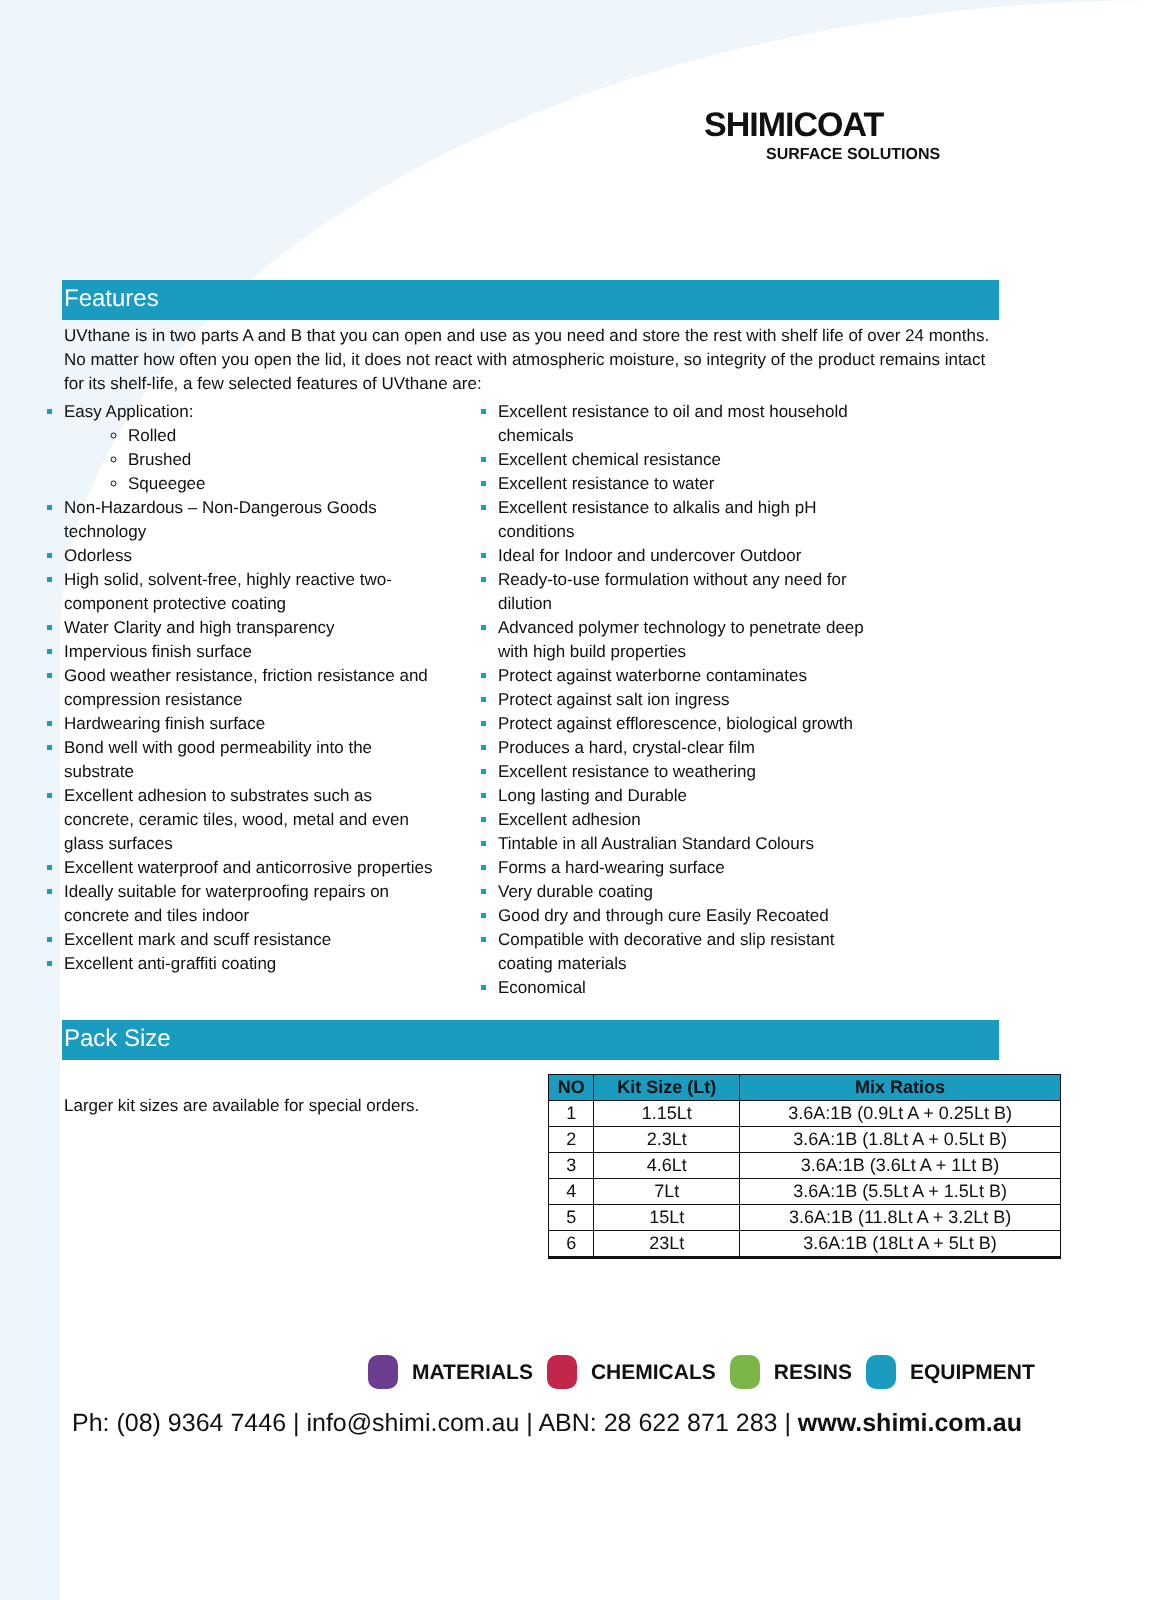SHIMICOAT
SURFACE SOLUTIONS
Features
UVthane is in two parts A and B that you can open and use as you need and store the rest with shelf life of over 24 months. No matter how often you open the lid, it does not react with atmospheric moisture, so integrity of the product remains intact for its shelf-life, a few selected features of UVthane are:
Easy Application:
Rolled
Brushed
Squeegee
Non-Hazardous – Non-Dangerous Goods technology
Odorless
High solid, solvent-free, highly reactive two-component protective coating
Water Clarity and high transparency
Impervious finish surface
Good weather resistance, friction resistance and compression resistance
Hardwearing finish surface
Bond well with good permeability into the substrate
Excellent adhesion to substrates such as concrete, ceramic tiles, wood, metal and even glass surfaces
Excellent waterproof and anticorrosive properties
Ideally suitable for waterproofing repairs on concrete and tiles indoor
Excellent mark and scuff resistance
Excellent anti-graffiti coating
Excellent resistance to oil and most household chemicals
Excellent chemical resistance
Excellent resistance to water
Excellent resistance to alkalis and high pH conditions
Ideal for Indoor and undercover Outdoor
Ready-to-use formulation without any need for dilution
Advanced polymer technology to penetrate deep with high build properties
Protect against waterborne contaminates
Protect against salt ion ingress
Protect against efflorescence, biological growth
Produces a hard, crystal-clear film
Excellent resistance to weathering
Long lasting and Durable
Excellent adhesion
Tintable in all Australian Standard Colours
Forms a hard-wearing surface
Very durable coating
Good dry and through cure Easily Recoated
Compatible with decorative and slip resistant coating materials
Economical
Pack Size
Larger kit sizes are available for special orders.
| NO | Kit Size (Lt) | Mix Ratios |
| --- | --- | --- |
| 1 | 1.15Lt | 3.6A:1B (0.9Lt A + 0.25Lt B) |
| 2 | 2.3Lt | 3.6A:1B (1.8Lt A + 0.5Lt B) |
| 3 | 4.6Lt | 3.6A:1B (3.6Lt A + 1Lt B) |
| 4 | 7Lt | 3.6A:1B (5.5Lt A + 1.5Lt B) |
| 5 | 15Lt | 3.6A:1B (11.8Lt A + 3.2Lt B) |
| 6 | 23Lt | 3.6A:1B (18Lt A + 5Lt B) |
MATERIALS CHEMICALS RESINS EQUIPMENT
Ph: (08) 9364 7446 | info@shimi.com.au | ABN: 28 622 871 283 | www.shimi.com.au